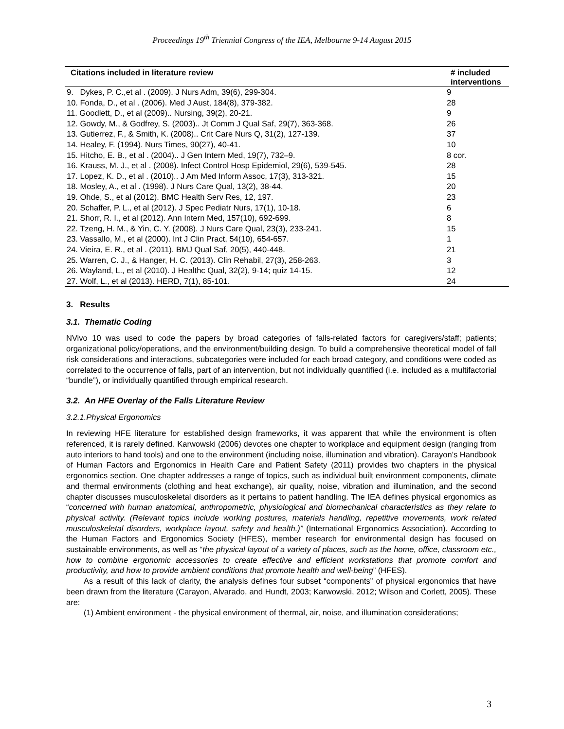Proceedings 19<sup>th</sup> Triennial Congress of the IEA, Melbourne 9-14 August 2015
| Citations included in literature review | # included interventions |
| --- | --- |
| 9. Dykes, P. C.,et al . (2009). J Nurs Adm, 39(6), 299-304. | 9 |
| 10. Fonda, D., et al . (2006). Med J Aust, 184(8), 379-382. | 28 |
| 11. Goodlett, D., et al (2009).. Nursing, 39(2), 20-21. | 9 |
| 12. Gowdy, M., & Godfrey, S. (2003).. Jt Comm J Qual Saf, 29(7), 363-368. | 26 |
| 13. Gutierrez, F., & Smith, K. (2008).. Crit Care Nurs Q, 31(2), 127-139. | 37 |
| 14. Healey, F. (1994). Nurs Times, 90(27), 40-41. | 10 |
| 15. Hitcho, E. B., et al . (2004).. J Gen Intern Med, 19(7), 732–9. | 8 cor. |
| 16. Krauss, M. J., et al . (2008). Infect Control Hosp Epidemiol, 29(6), 539-545. | 28 |
| 17. Lopez, K. D., et al . (2010).. J Am Med Inform Assoc, 17(3), 313-321. | 15 |
| 18. Mosley, A., et al . (1998). J Nurs Care Qual, 13(2), 38-44. | 20 |
| 19. Ohde, S., et al (2012). BMC Health Serv Res, 12, 197. | 23 |
| 20. Schaffer, P. L., et al (2012). J Spec Pediatr Nurs, 17(1), 10-18. | 6 |
| 21. Shorr, R. I., et al (2012). Ann Intern Med, 157(10), 692-699. | 8 |
| 22. Tzeng, H. M., & Yin, C. Y. (2008). J Nurs Care Qual, 23(3), 233-241. | 15 |
| 23. Vassallo, M., et al (2000). Int J Clin Pract, 54(10), 654-657. | 1 |
| 24. Vieira, E. R., et al . (2011). BMJ Qual Saf, 20(5), 440-448. | 21 |
| 25. Warren, C. J., & Hanger, H. C. (2013). Clin Rehabil, 27(3), 258-263. | 3 |
| 26. Wayland, L., et al (2010). J Healthc Qual, 32(2), 9-14; quiz 14-15. | 12 |
| 27. Wolf, L., et al (2013). HERD, 7(1), 85-101. | 24 |
3. Results
3.1. Thematic Coding
NVivo 10 was used to code the papers by broad categories of falls-related factors for caregivers/staff; patients; organizational policy/operations, and the environment/building design. To build a comprehensive theoretical model of fall risk considerations and interactions, subcategories were included for each broad category, and conditions were coded as correlated to the occurrence of falls, part of an intervention, but not individually quantified (i.e. included as a multifactorial “bundle”), or individually quantified through empirical research.
3.2. An HFE Overlay of the Falls Literature Review
3.2.1.Physical Ergonomics
In reviewing HFE literature for established design frameworks, it was apparent that while the environment is often referenced, it is rarely defined. Karwowski (2006) devotes one chapter to workplace and equipment design (ranging from auto interiors to hand tools) and one to the environment (including noise, illumination and vibration). Carayon’s Handbook of Human Factors and Ergonomics in Health Care and Patient Safety (2011) provides two chapters in the physical ergonomics section. One chapter addresses a range of topics, such as individual built environment components, climate and thermal environments (clothing and heat exchange), air quality, noise, vibration and illumination, and the second chapter discusses musculoskeletal disorders as it pertains to patient handling. The IEA defines physical ergonomics as “concerned with human anatomical, anthropometric, physiological and biomechanical characteristics as they relate to physical activity. (Relevant topics include working postures, materials handling, repetitive movements, work related musculoskeletal disorders, workplace layout, safety and health.)” (International Ergonomics Association). According to the Human Factors and Ergonomics Society (HFES), member research for environmental design has focused on sustainable environments, as well as “the physical layout of a variety of places, such as the home, office, classroom etc., how to combine ergonomic accessories to create effective and efficient workstations that promote comfort and productivity, and how to provide ambient conditions that promote health and well-being” (HFES).
As a result of this lack of clarity, the analysis defines four subset “components” of physical ergonomics that have been drawn from the literature (Carayon, Alvarado, and Hundt, 2003; Karwowski, 2012; Wilson and Corlett, 2005). These are:
(1) Ambient environment - the physical environment of thermal, air, noise, and illumination considerations;
3